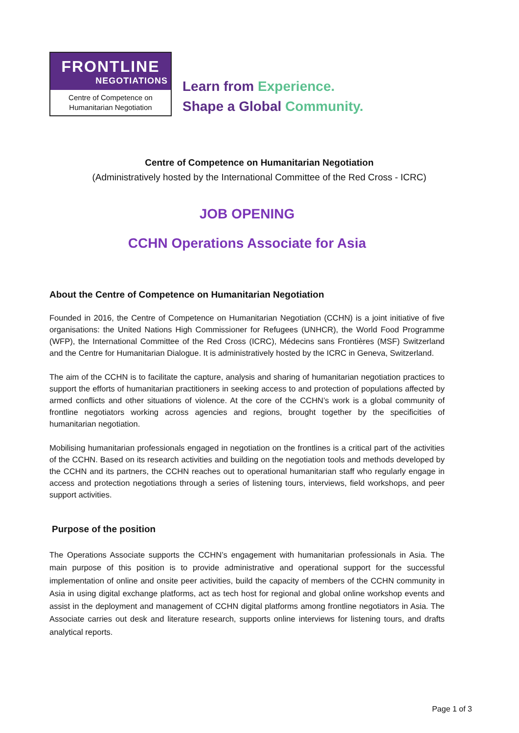FRONTLINE
NEGOTIATIONS
Centre of Competence on
Humanitarian Negotiation
Learn from Experience.
Shape a Global Community.
Centre of Competence on Humanitarian Negotiation
(Administratively hosted by the International Committee of the Red Cross - ICRC)
JOB OPENING
CCHN Operations Associate for Asia
About the Centre of Competence on Humanitarian Negotiation
Founded in 2016, the Centre of Competence on Humanitarian Negotiation (CCHN) is a joint initiative of five organisations: the United Nations High Commissioner for Refugees (UNHCR), the World Food Programme (WFP), the International Committee of the Red Cross (ICRC), Médecins sans Frontières (MSF) Switzerland and the Centre for Humanitarian Dialogue. It is administratively hosted by the ICRC in Geneva, Switzerland.
The aim of the CCHN is to facilitate the capture, analysis and sharing of humanitarian negotiation practices to support the efforts of humanitarian practitioners in seeking access to and protection of populations affected by armed conflicts and other situations of violence. At the core of the CCHN’s work is a global community of frontline negotiators working across agencies and regions, brought together by the specificities of humanitarian negotiation.
Mobilising humanitarian professionals engaged in negotiation on the frontlines is a critical part of the activities of the CCHN. Based on its research activities and building on the negotiation tools and methods developed by the CCHN and its partners, the CCHN reaches out to operational humanitarian staff who regularly engage in access and protection negotiations through a series of listening tours, interviews, field workshops, and peer support activities.
Purpose of the position
The Operations Associate supports the CCHN’s engagement with humanitarian professionals in Asia. The main purpose of this position is to provide administrative and operational support for the successful implementation of online and onsite peer activities, build the capacity of members of the CCHN community in Asia in using digital exchange platforms, act as tech host for regional and global online workshop events and assist in the deployment and management of CCHN digital platforms among frontline negotiators in Asia. The Associate carries out desk and literature research, supports online interviews for listening tours, and drafts analytical reports.
Page 1 of 3